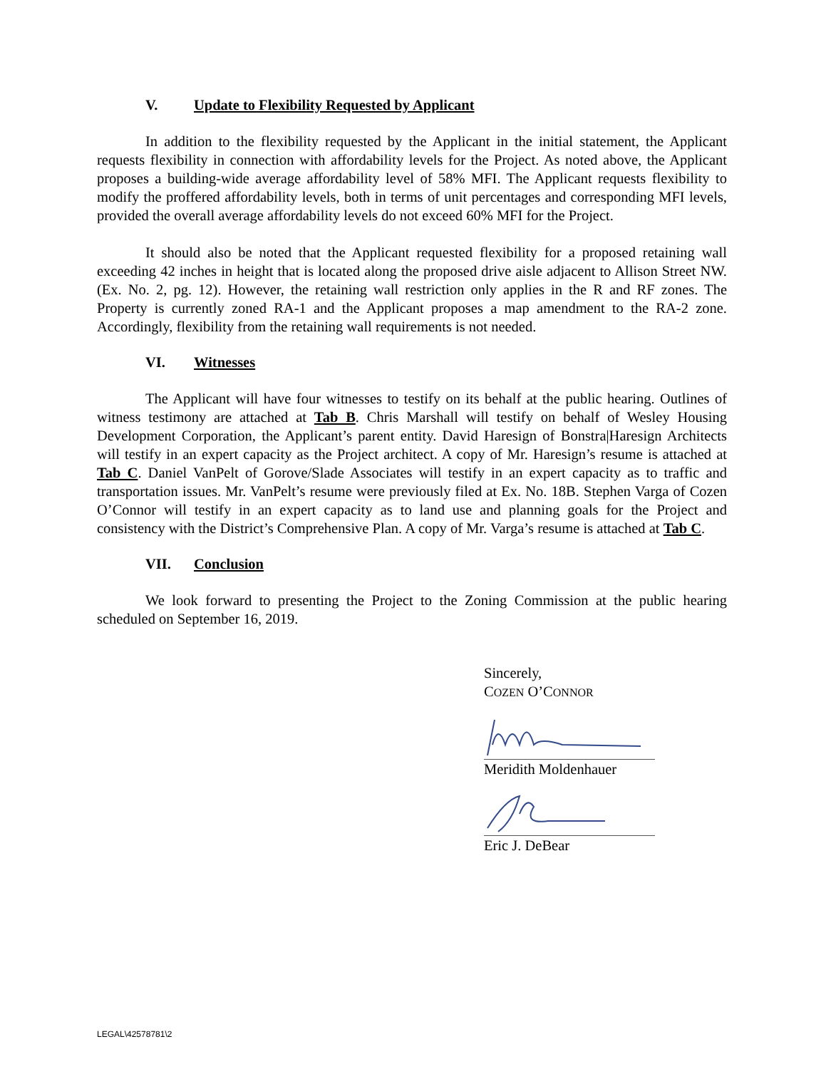V. Update to Flexibility Requested by Applicant
In addition to the flexibility requested by the Applicant in the initial statement, the Applicant requests flexibility in connection with affordability levels for the Project. As noted above, the Applicant proposes a building-wide average affordability level of 58% MFI. The Applicant requests flexibility to modify the proffered affordability levels, both in terms of unit percentages and corresponding MFI levels, provided the overall average affordability levels do not exceed 60% MFI for the Project.
It should also be noted that the Applicant requested flexibility for a proposed retaining wall exceeding 42 inches in height that is located along the proposed drive aisle adjacent to Allison Street NW. (Ex. No. 2, pg. 12). However, the retaining wall restriction only applies in the R and RF zones. The Property is currently zoned RA-1 and the Applicant proposes a map amendment to the RA-2 zone. Accordingly, flexibility from the retaining wall requirements is not needed.
VI. Witnesses
The Applicant will have four witnesses to testify on its behalf at the public hearing. Outlines of witness testimony are attached at Tab B. Chris Marshall will testify on behalf of Wesley Housing Development Corporation, the Applicant’s parent entity. David Haresign of Bonstra|Haresign Architects will testify in an expert capacity as the Project architect. A copy of Mr. Haresign’s resume is attached at Tab C. Daniel VanPelt of Gorove/Slade Associates will testify in an expert capacity as to traffic and transportation issues. Mr. VanPelt’s resume were previously filed at Ex. No. 18B. Stephen Varga of Cozen O’Connor will testify in an expert capacity as to land use and planning goals for the Project and consistency with the District’s Comprehensive Plan. A copy of Mr. Varga’s resume is attached at Tab C.
VII. Conclusion
We look forward to presenting the Project to the Zoning Commission at the public hearing scheduled on September 16, 2019.
Sincerely,
COZEN O’CONNOR
Meridith Moldenhauer
Eric J. DeBear
LEGAL\42578781\2